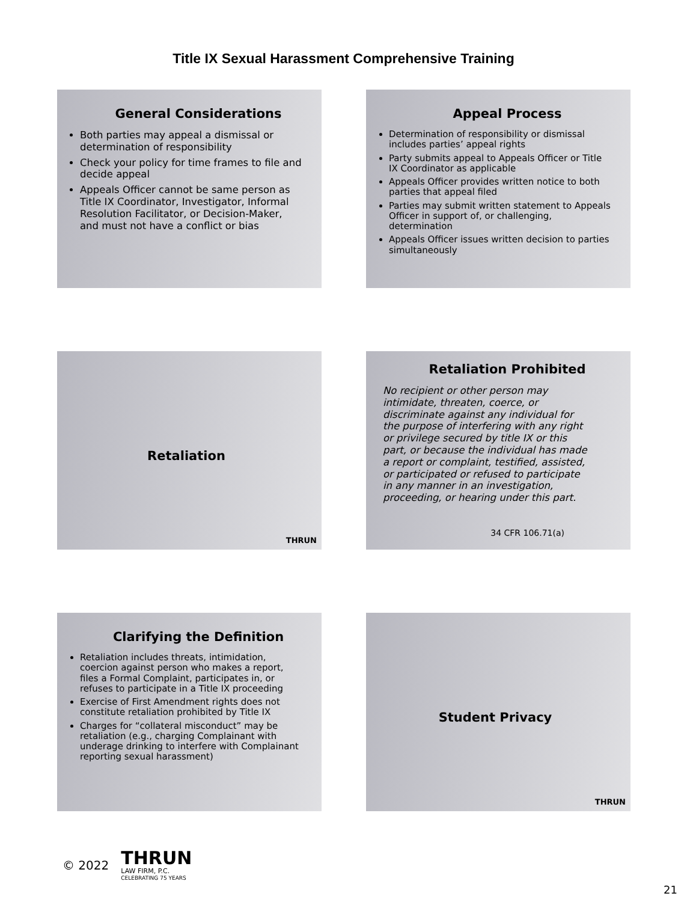Title IX Sexual Harassment Comprehensive Training
General Considerations
Both parties may appeal a dismissal or determination of responsibility
Check your policy for time frames to file and decide appeal
Appeals Officer cannot be same person as Title IX Coordinator, Investigator, Informal Resolution Facilitator, or Decision-Maker, and must not have a conflict or bias
Appeal Process
Determination of responsibility or dismissal includes parties’ appeal rights
Party submits appeal to Appeals Officer or Title IX Coordinator as applicable
Appeals Officer provides written notice to both parties that appeal filed
Parties may submit written statement to Appeals Officer in support of, or challenging, determination
Appeals Officer issues written decision to parties simultaneously
Retaliation
THRUN
Retaliation Prohibited
No recipient or other person may intimidate, threaten, coerce, or discriminate against any individual for the purpose of interfering with any right or privilege secured by title IX or this part, or because the individual has made a report or complaint, testified, assisted, or participated or refused to participate in any manner in an investigation, proceeding, or hearing under this part.
34 CFR 106.71(a)
Clarifying the Definition
Retaliation includes threats, intimidation, coercion against person who makes a report, files a Formal Complaint, participates in, or refuses to participate in a Title IX proceeding
Exercise of First Amendment rights does not constitute retaliation prohibited by Title IX
Charges for “collateral misconduct” may be retaliation (e.g., charging Complainant with underage drinking to interfere with Complainant reporting sexual harassment)
Student Privacy
THRUN
© 2022
THRUN
LAW FIRM, P.C.
CELEBRATING 75 YEARS
21